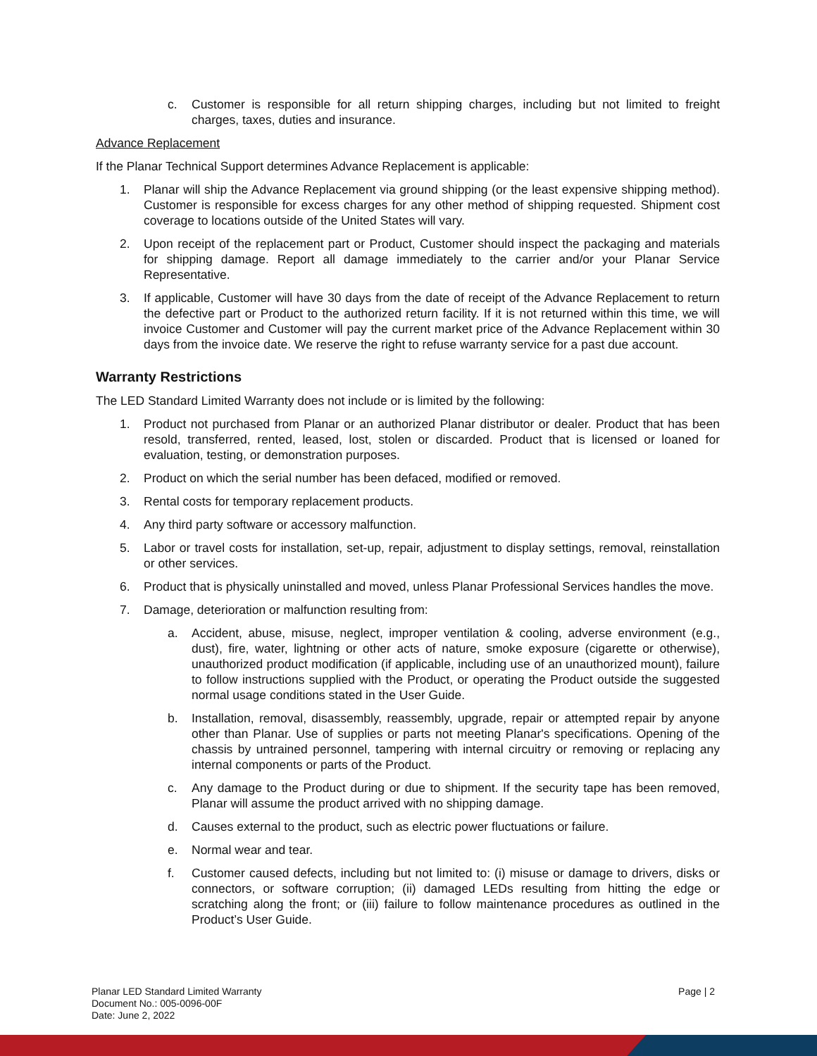c. Customer is responsible for all return shipping charges, including but not limited to freight charges, taxes, duties and insurance.
Advance Replacement
If the Planar Technical Support determines Advance Replacement is applicable:
1. Planar will ship the Advance Replacement via ground shipping (or the least expensive shipping method). Customer is responsible for excess charges for any other method of shipping requested. Shipment cost coverage to locations outside of the United States will vary.
2. Upon receipt of the replacement part or Product, Customer should inspect the packaging and materials for shipping damage. Report all damage immediately to the carrier and/or your Planar Service Representative.
3. If applicable, Customer will have 30 days from the date of receipt of the Advance Replacement to return the defective part or Product to the authorized return facility. If it is not returned within this time, we will invoice Customer and Customer will pay the current market price of the Advance Replacement within 30 days from the invoice date. We reserve the right to refuse warranty service for a past due account.
Warranty Restrictions
The LED Standard Limited Warranty does not include or is limited by the following:
1. Product not purchased from Planar or an authorized Planar distributor or dealer. Product that has been resold, transferred, rented, leased, lost, stolen or discarded. Product that is licensed or loaned for evaluation, testing, or demonstration purposes.
2. Product on which the serial number has been defaced, modified or removed.
3. Rental costs for temporary replacement products.
4. Any third party software or accessory malfunction.
5. Labor or travel costs for installation, set-up, repair, adjustment to display settings, removal, reinstallation or other services.
6. Product that is physically uninstalled and moved, unless Planar Professional Services handles the move.
7. Damage, deterioration or malfunction resulting from:
a. Accident, abuse, misuse, neglect, improper ventilation & cooling, adverse environment (e.g., dust), fire, water, lightning or other acts of nature, smoke exposure (cigarette or otherwise), unauthorized product modification (if applicable, including use of an unauthorized mount), failure to follow instructions supplied with the Product, or operating the Product outside the suggested normal usage conditions stated in the User Guide.
b. Installation, removal, disassembly, reassembly, upgrade, repair or attempted repair by anyone other than Planar. Use of supplies or parts not meeting Planar's specifications. Opening of the chassis by untrained personnel, tampering with internal circuitry or removing or replacing any internal components or parts of the Product.
c. Any damage to the Product during or due to shipment. If the security tape has been removed, Planar will assume the product arrived with no shipping damage.
d. Causes external to the product, such as electric power fluctuations or failure.
e. Normal wear and tear.
f. Customer caused defects, including but not limited to: (i) misuse or damage to drivers, disks or connectors, or software corruption; (ii) damaged LEDs resulting from hitting the edge or scratching along the front; or (iii) failure to follow maintenance procedures as outlined in the Product’s User Guide.
Planar LED Standard Limited Warranty
Document No.: 005-0096-00F
Date: June 2, 2022
Page | 2